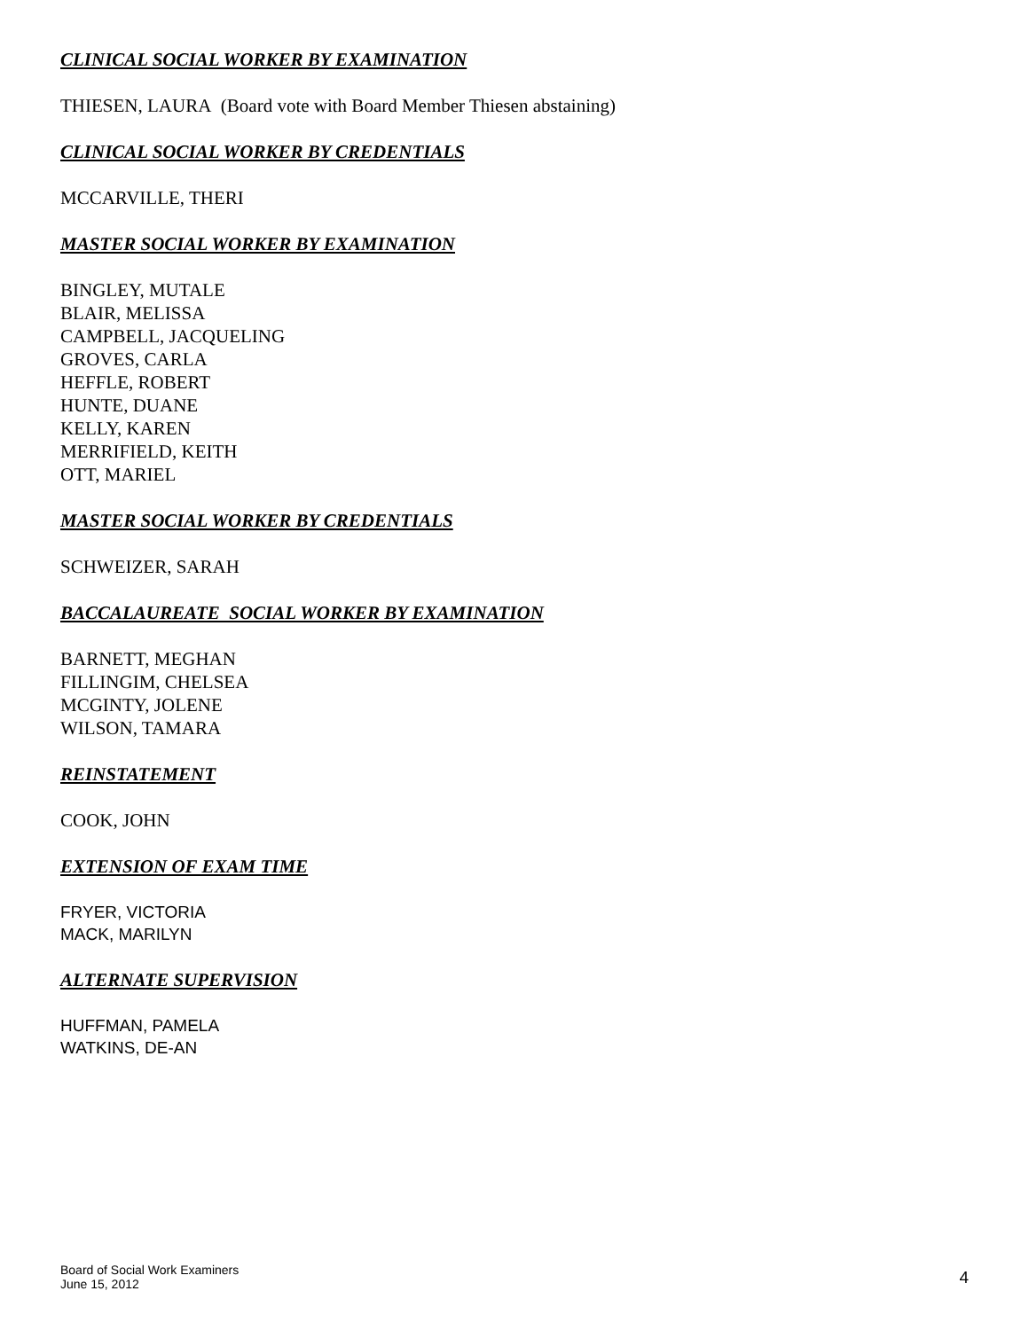CLINICAL SOCIAL WORKER BY EXAMINATION
THIESEN, LAURA (Board vote with Board Member Thiesen abstaining)
CLINICAL SOCIAL WORKER BY CREDENTIALS
MCCARVILLE, THERI
MASTER SOCIAL WORKER BY EXAMINATION
BINGLEY, MUTALE
BLAIR, MELISSA
CAMPBELL, JACQUELING
GROVES, CARLA
HEFFLE, ROBERT
HUNTE, DUANE
KELLY, KAREN
MERRIFIELD, KEITH
OTT, MARIEL
MASTER SOCIAL WORKER BY CREDENTIALS
SCHWEIZER, SARAH
BACCALAUREATE SOCIAL WORKER BY EXAMINATION
BARNETT, MEGHAN
FILLINGIM, CHELSEA
MCGINTY, JOLENE
WILSON, TAMARA
REINSTATEMENT
COOK, JOHN
EXTENSION OF EXAM TIME
FRYER, VICTORIA
MACK, MARILYN
ALTERNATE SUPERVISION
HUFFMAN, PAMELA
WATKINS, DE-AN
Board of Social Work Examiners
June 15, 2012
4